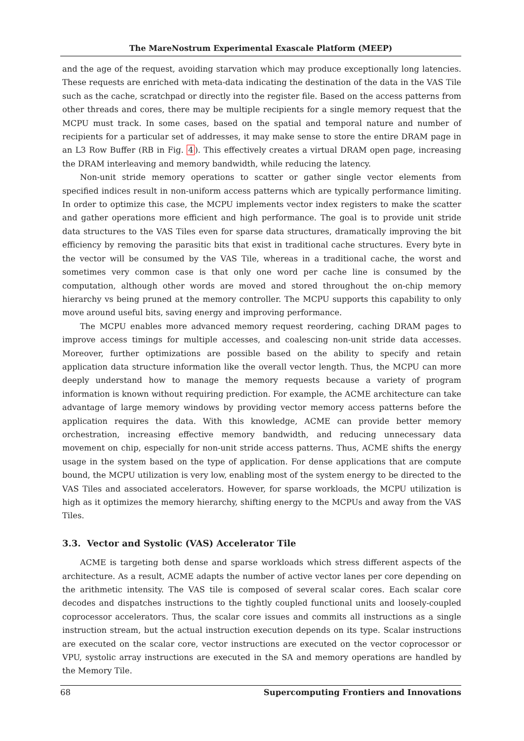The MareNostrum Experimental Exascale Platform (MEEP)
and the age of the request, avoiding starvation which may produce exceptionally long latencies. These requests are enriched with meta-data indicating the destination of the data in the VAS Tile such as the cache, scratchpad or directly into the register file. Based on the access patterns from other threads and cores, there may be multiple recipients for a single memory request that the MCPU must track. In some cases, based on the spatial and temporal nature and number of recipients for a particular set of addresses, it may make sense to store the entire DRAM page in an L3 Row Buffer (RB in Fig. 4). This effectively creates a virtual DRAM open page, increasing the DRAM interleaving and memory bandwidth, while reducing the latency.
Non-unit stride memory operations to scatter or gather single vector elements from specified indices result in non-uniform access patterns which are typically performance limiting. In order to optimize this case, the MCPU implements vector index registers to make the scatter and gather operations more efficient and high performance. The goal is to provide unit stride data structures to the VAS Tiles even for sparse data structures, dramatically improving the bit efficiency by removing the parasitic bits that exist in traditional cache structures. Every byte in the vector will be consumed by the VAS Tile, whereas in a traditional cache, the worst and sometimes very common case is that only one word per cache line is consumed by the computation, although other words are moved and stored throughout the on-chip memory hierarchy vs being pruned at the memory controller. The MCPU supports this capability to only move around useful bits, saving energy and improving performance.
The MCPU enables more advanced memory request reordering, caching DRAM pages to improve access timings for multiple accesses, and coalescing non-unit stride data accesses. Moreover, further optimizations are possible based on the ability to specify and retain application data structure information like the overall vector length. Thus, the MCPU can more deeply understand how to manage the memory requests because a variety of program information is known without requiring prediction. For example, the ACME architecture can take advantage of large memory windows by providing vector memory access patterns before the application requires the data. With this knowledge, ACME can provide better memory orchestration, increasing effective memory bandwidth, and reducing unnecessary data movement on chip, especially for non-unit stride access patterns. Thus, ACME shifts the energy usage in the system based on the type of application. For dense applications that are compute bound, the MCPU utilization is very low, enabling most of the system energy to be directed to the VAS Tiles and associated accelerators. However, for sparse workloads, the MCPU utilization is high as it optimizes the memory hierarchy, shifting energy to the MCPUs and away from the VAS Tiles.
3.3. Vector and Systolic (VAS) Accelerator Tile
ACME is targeting both dense and sparse workloads which stress different aspects of the architecture. As a result, ACME adapts the number of active vector lanes per core depending on the arithmetic intensity. The VAS tile is composed of several scalar cores. Each scalar core decodes and dispatches instructions to the tightly coupled functional units and loosely-coupled coprocessor accelerators. Thus, the scalar core issues and commits all instructions as a single instruction stream, but the actual instruction execution depends on its type. Scalar instructions are executed on the scalar core, vector instructions are executed on the vector coprocessor or VPU, systolic array instructions are executed in the SA and memory operations are handled by the Memory Tile.
68 Supercomputing Frontiers and Innovations